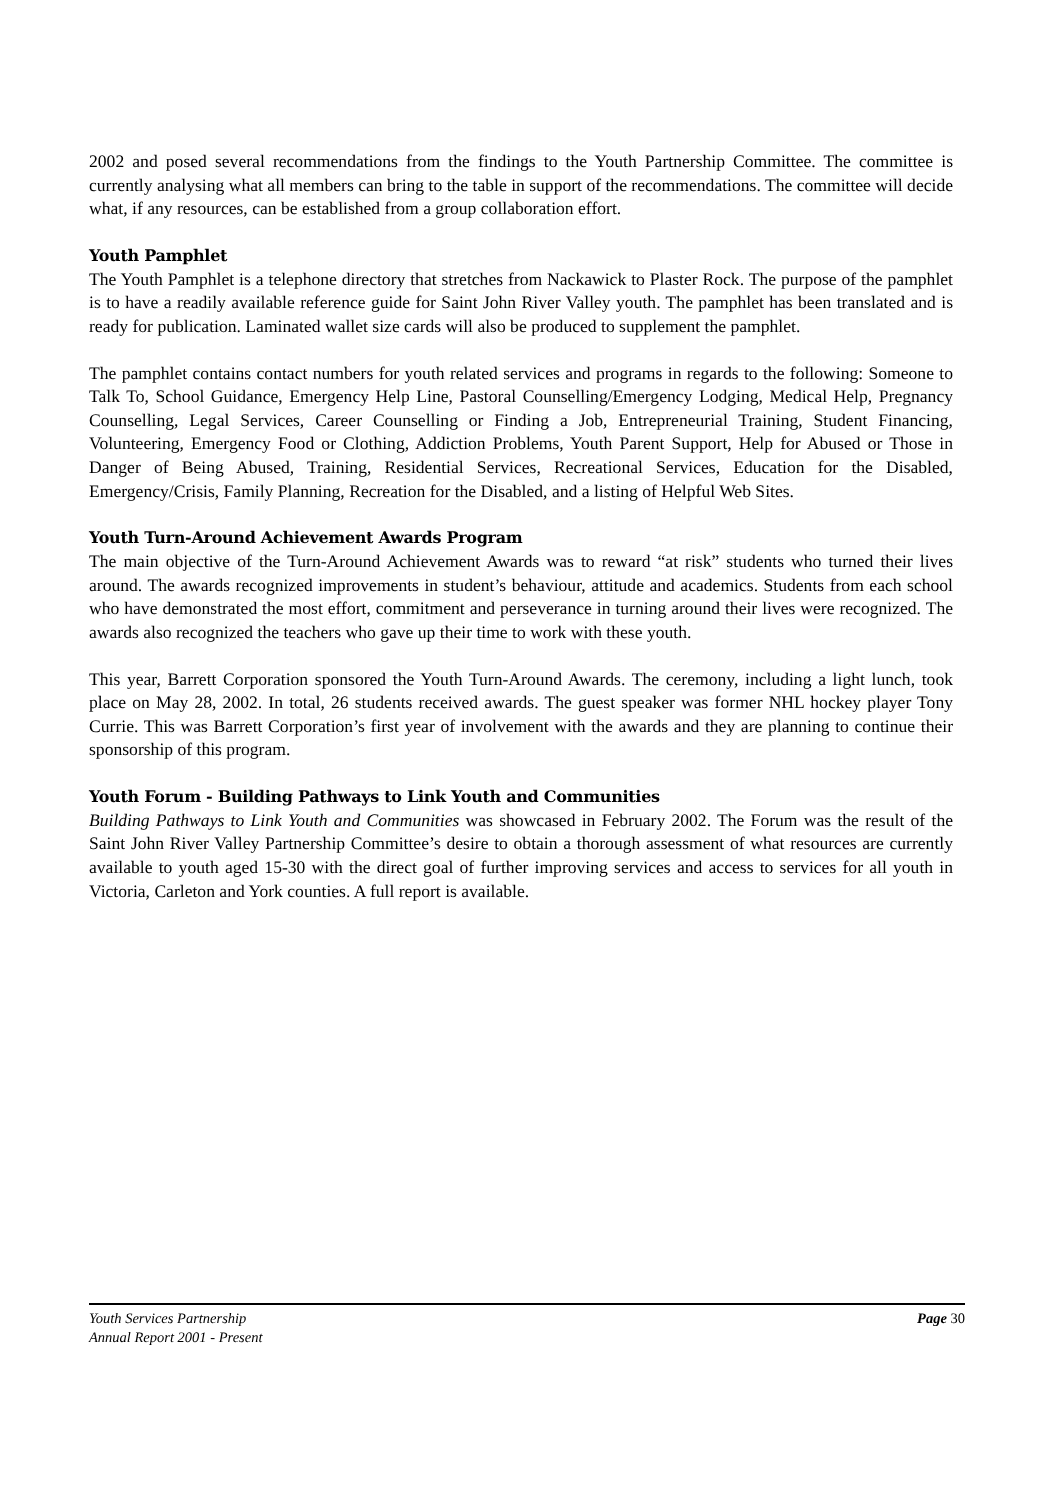2002 and posed several recommendations from the findings to the Youth Partnership Committee. The committee is currently analysing what all members can bring to the table in support of the recommendations. The committee will decide what, if any resources, can be established from a group collaboration effort.
Youth Pamphlet
The Youth Pamphlet is a telephone directory that stretches from Nackawick to Plaster Rock. The purpose of the pamphlet is to have a readily available reference guide for Saint John River Valley youth. The pamphlet has been translated and is ready for publication. Laminated wallet size cards will also be produced to supplement the pamphlet.
The pamphlet contains contact numbers for youth related services and programs in regards to the following: Someone to Talk To, School Guidance, Emergency Help Line, Pastoral Counselling/Emergency Lodging, Medical Help, Pregnancy Counselling, Legal Services, Career Counselling or Finding a Job, Entrepreneurial Training, Student Financing, Volunteering, Emergency Food or Clothing, Addiction Problems, Youth Parent Support, Help for Abused or Those in Danger of Being Abused, Training, Residential Services, Recreational Services, Education for the Disabled, Emergency/Crisis, Family Planning, Recreation for the Disabled, and a listing of Helpful Web Sites.
Youth Turn-Around Achievement Awards Program
The main objective of the Turn-Around Achievement Awards was to reward “at risk” students who turned their lives around. The awards recognized improvements in student’s behaviour, attitude and academics. Students from each school who have demonstrated the most effort, commitment and perseverance in turning around their lives were recognized. The awards also recognized the teachers who gave up their time to work with these youth.
This year, Barrett Corporation sponsored the Youth Turn-Around Awards. The ceremony, including a light lunch, took place on May 28, 2002. In total, 26 students received awards. The guest speaker was former NHL hockey player Tony Currie. This was Barrett Corporation’s first year of involvement with the awards and they are planning to continue their sponsorship of this program.
Youth Forum - Building Pathways to Link Youth and Communities
Building Pathways to Link Youth and Communities was showcased in February 2002. The Forum was the result of the Saint John River Valley Partnership Committee’s desire to obtain a thorough assessment of what resources are currently available to youth aged 15-30 with the direct goal of further improving services and access to services for all youth in Victoria, Carleton and York counties. A full report is available.
Youth Services Partnership Page 30
Annual Report 2001 - Present